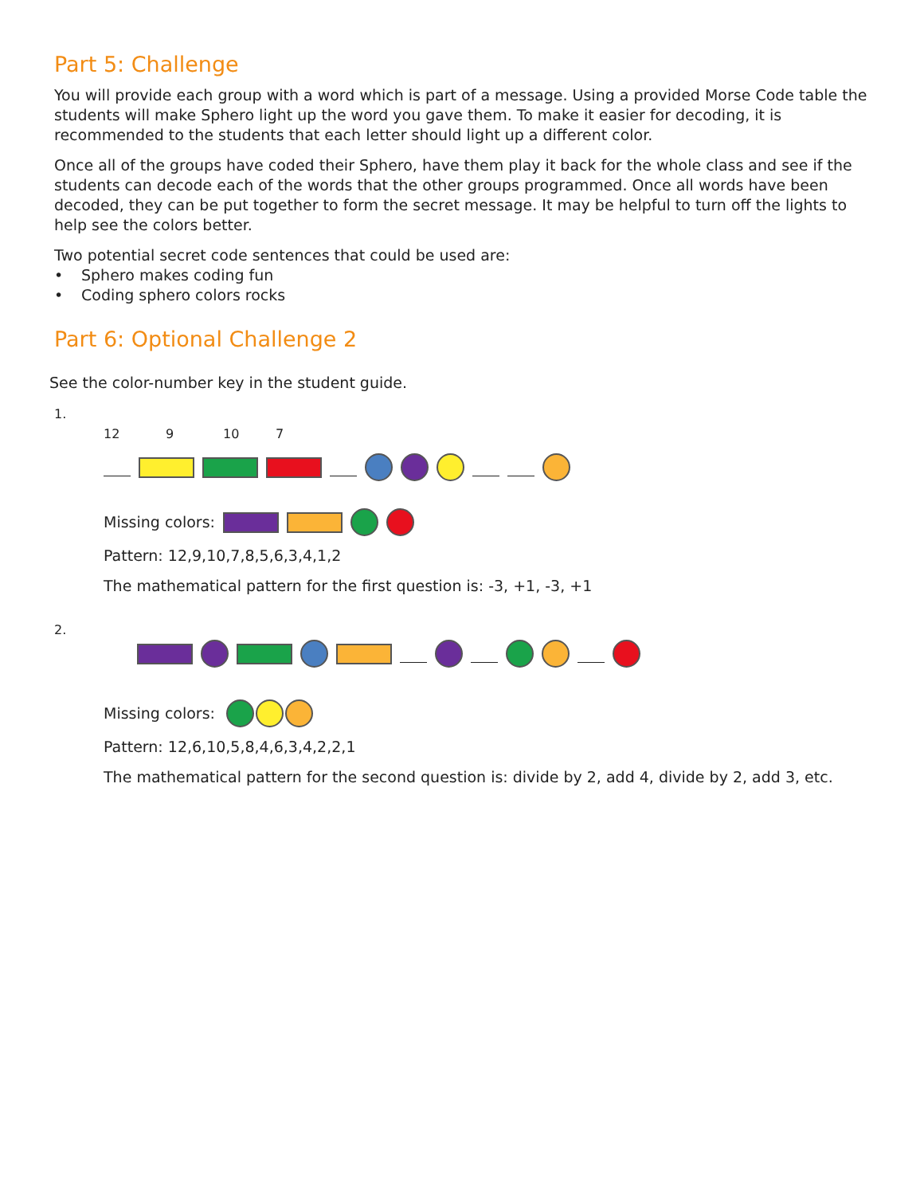Part 5: Challenge
You will provide each group with a word which is part of a message. Using a provided Morse Code table the students will make Sphero light up the word you gave them. To make it easier for decoding, it is recommended to the students that each letter should light up a different color.
Once all of the groups have coded their Sphero, have them play it back for the whole class and see if the students can decode each of the words that the other groups programmed. Once all words have been decoded, they can be put together to form the secret message. It may be helpful to turn off the lights to help see the colors better.
Two potential secret code sentences that could be used are:
• Sphero makes coding fun
• Coding sphero colors rocks
Part 6: Optional Challenge 2
See the color-number key in the student guide.
1.
12 9 10 7
Missing colors:
Pattern: 12,9,10,7,8,5,6,3,4,1,2
The mathematical pattern for the first question is: -3, +1, -3, +1
2.
Missing colors:
Pattern: 12,6,10,5,8,4,6,3,4,2,2,1
The mathematical pattern for the second question is: divide by 2, add 4, divide by 2, add 3, etc.